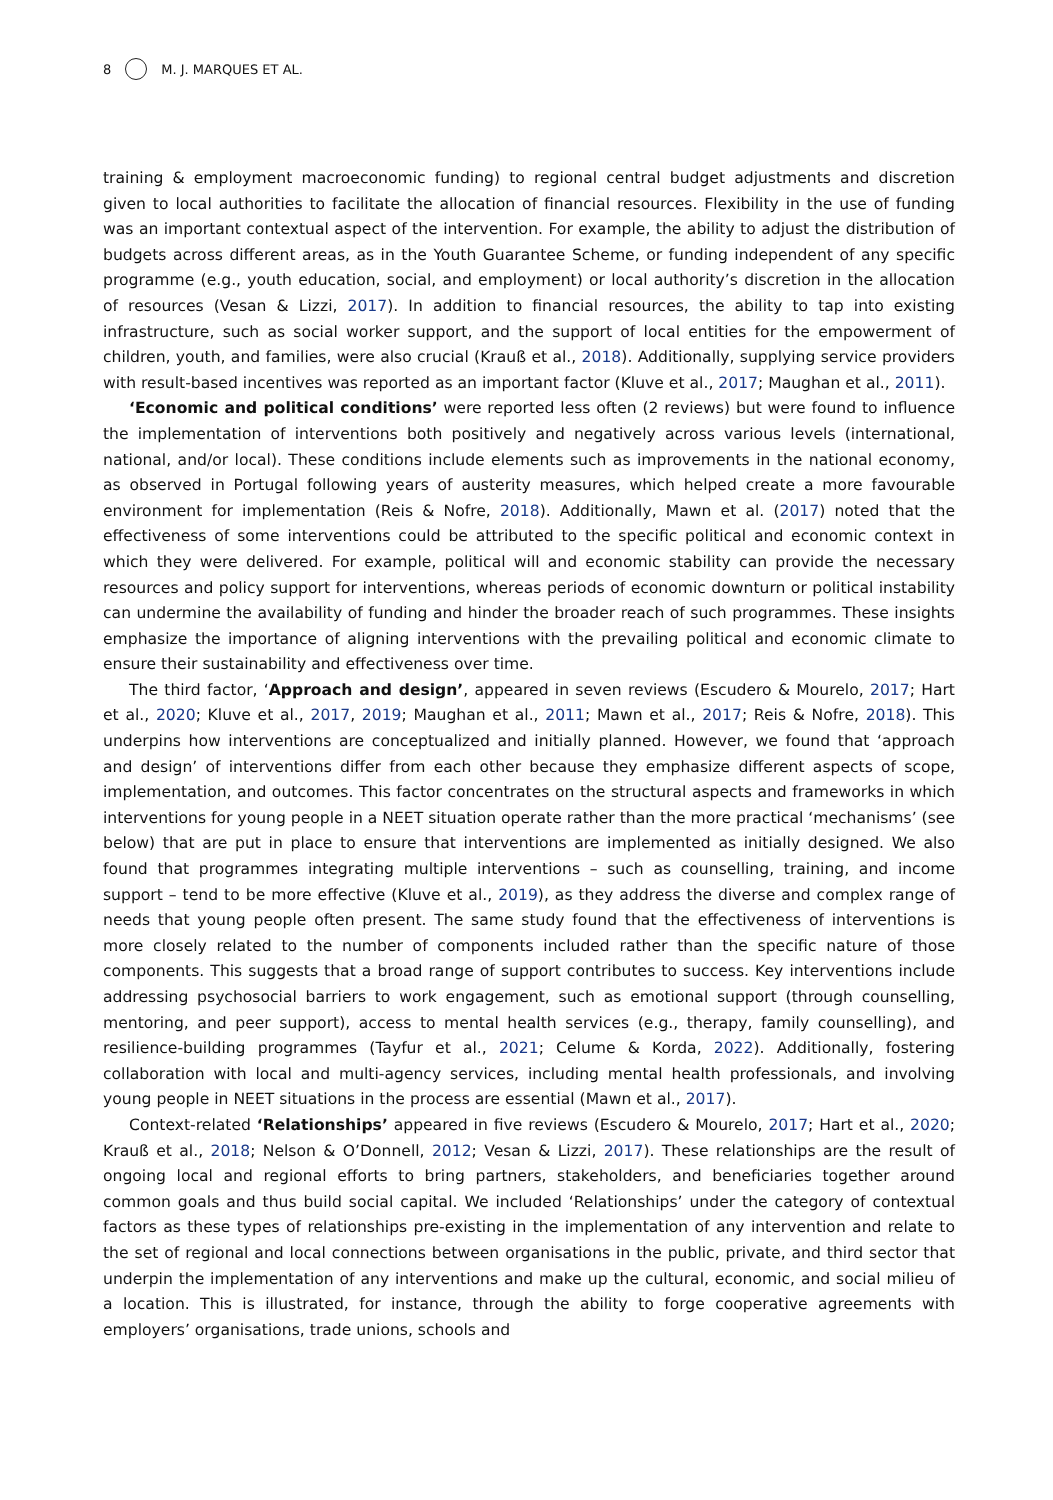8 M. J. MARQUES ET AL.
training & employment macroeconomic funding) to regional central budget adjustments and discretion given to local authorities to facilitate the allocation of financial resources. Flexibility in the use of funding was an important contextual aspect of the intervention. For example, the ability to adjust the distribution of budgets across different areas, as in the Youth Guarantee Scheme, or funding independent of any specific programme (e.g., youth education, social, and employment) or local authority’s discretion in the allocation of resources (Vesan & Lizzi, 2017). In addition to financial resources, the ability to tap into existing infrastructure, such as social worker support, and the support of local entities for the empowerment of children, youth, and families, were also crucial (Krauß et al., 2018). Additionally, supplying service providers with result-based incentives was reported as an important factor (Kluve et al., 2017; Maughan et al., 2011).
‘Economic and political conditions’ were reported less often (2 reviews) but were found to influence the implementation of interventions both positively and negatively across various levels (international, national, and/or local). These conditions include elements such as improvements in the national economy, as observed in Portugal following years of austerity measures, which helped create a more favourable environment for implementation (Reis & Nofre, 2018). Additionally, Mawn et al. (2017) noted that the effectiveness of some interventions could be attributed to the specific political and economic context in which they were delivered. For example, political will and economic stability can provide the necessary resources and policy support for interventions, whereas periods of economic downturn or political instability can undermine the availability of funding and hinder the broader reach of such programmes. These insights emphasize the importance of aligning interventions with the prevailing political and economic climate to ensure their sustainability and effectiveness over time.
The third factor, ‘Approach and design’, appeared in seven reviews (Escudero & Mourelo, 2017; Hart et al., 2020; Kluve et al., 2017, 2019; Maughan et al., 2011; Mawn et al., 2017; Reis & Nofre, 2018). This underpins how interventions are conceptualized and initially planned. However, we found that ‘approach and design’ of interventions differ from each other because they emphasize different aspects of scope, implementation, and outcomes. This factor concentrates on the structural aspects and frameworks in which interventions for young people in a NEET situation operate rather than the more practical ‘mechanisms’ (see below) that are put in place to ensure that interventions are implemented as initially designed. We also found that programmes integrating multiple interventions – such as counselling, training, and income support – tend to be more effective (Kluve et al., 2019), as they address the diverse and complex range of needs that young people often present. The same study found that the effectiveness of interventions is more closely related to the number of components included rather than the specific nature of those components. This suggests that a broad range of support contributes to success. Key interventions include addressing psychosocial barriers to work engagement, such as emotional support (through counselling, mentoring, and peer support), access to mental health services (e.g., therapy, family counselling), and resilience-building programmes (Tayfur et al., 2021; Celume & Korda, 2022). Additionally, fostering collaboration with local and multi-agency services, including mental health professionals, and involving young people in NEET situations in the process are essential (Mawn et al., 2017).
Context-related ‘Relationships’ appeared in five reviews (Escudero & Mourelo, 2017; Hart et al., 2020; Krauß et al., 2018; Nelson & O’Donnell, 2012; Vesan & Lizzi, 2017). These relationships are the result of ongoing local and regional efforts to bring partners, stakeholders, and beneficiaries together around common goals and thus build social capital. We included ‘Relationships’ under the category of contextual factors as these types of relationships pre-existing in the implementation of any intervention and relate to the set of regional and local connections between organisations in the public, private, and third sector that underpin the implementation of any interventions and make up the cultural, economic, and social milieu of a location. This is illustrated, for instance, through the ability to forge cooperative agreements with employers’ organisations, trade unions, schools and